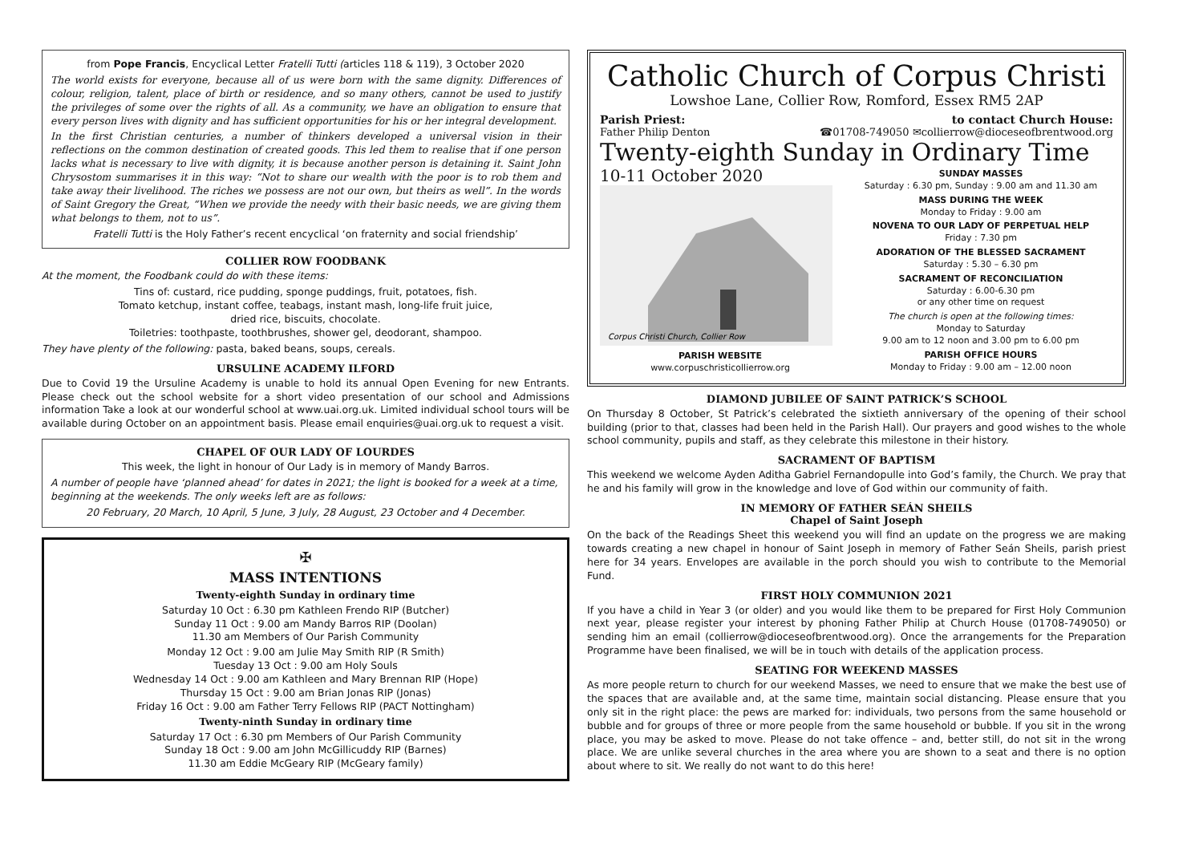from Pope Francis, Encyclical Letter Fratelli Tutti (articles 118 & 119), 3 October 2020
The world exists for everyone, because all of us were born with the same dignity. Differences of colour, religion, talent, place of birth or residence, and so many others, cannot be used to justify the privileges of some over the rights of all. As a community, we have an obligation to ensure that every person lives with dignity and has sufficient opportunities for his or her integral development.
In the first Christian centuries, a number of thinkers developed a universal vision in their reflections on the common destination of created goods. This led them to realise that if one person lacks what is necessary to live with dignity, it is because another person is detaining it. Saint John Chrysostom summarises it in this way: “Not to share our wealth with the poor is to rob them and take away their livelihood. The riches we possess are not our own, but theirs as well”. In the words of Saint Gregory the Great, “When we provide the needy with their basic needs, we are giving them what belongs to them, not to us”.
Fratelli Tutti is the Holy Father’s recent encyclical ‘on fraternity and social friendship’
COLLIER ROW FOODBANK
At the moment, the Foodbank could do with these items:
Tins of: custard, rice pudding, sponge puddings, fruit, potatoes, fish.
Tomato ketchup, instant coffee, teabags, instant mash, long-life fruit juice,
dried rice, biscuits, chocolate.
Toiletries: toothpaste, toothbrushes, shower gel, deodorant, shampoo.
They have plenty of the following: pasta, baked beans, soups, cereals.
URSULINE ACADEMY ILFORD
Due to Covid 19 the Ursuline Academy is unable to hold its annual Open Evening for new Entrants. Please check out the school website for a short video presentation of our school and Admissions information Take a look at our wonderful school at www.uai.org.uk. Limited individual school tours will be available during October on an appointment basis. Please email enquiries@uai.org.uk to request a visit.
CHAPEL OF OUR LADY OF LOURDES
This week, the light in honour of Our Lady is in memory of Mandy Barros.
A number of people have ‘planned ahead’ for dates in 2021; the light is booked for a week at a time, beginning at the weekends. The only weeks left are as follows:
20 February, 20 March, 10 April, 5 June, 3 July, 28 August, 23 October and 4 December.
✠
MASS INTENTIONS
Twenty-eighth Sunday in ordinary time
Saturday 10 Oct : 6.30 pm Kathleen Frendo RIP (Butcher)
Sunday 11 Oct : 9.00 am Mandy Barros RIP (Doolan)
11.30 am Members of Our Parish Community
Monday 12 Oct : 9.00 am Julie May Smith RIP (R Smith)
Tuesday 13 Oct : 9.00 am Holy Souls
Wednesday 14 Oct : 9.00 am Kathleen and Mary Brennan RIP (Hope)
Thursday 15 Oct : 9.00 am Brian Jonas RIP (Jonas)
Friday 16 Oct : 9.00 am Father Terry Fellows RIP (PACT Nottingham)
Twenty-ninth Sunday in ordinary time
Saturday 17 Oct : 6.30 pm Members of Our Parish Community
Sunday 18 Oct : 9.00 am John McGillicuddy RIP (Barnes)
11.30 am Eddie McGeary RIP (McGeary family)
Catholic Church of Corpus Christi
Lowshoe Lane, Collier Row, Romford, Essex RM5 2AP
Parish Priest: to contact Church House:
Father Philip Denton ☎01708-749050 ✉collierrow@dioceseofbrentwood.org
Twenty-eighth Sunday in Ordinary Time
10-11 October 2020
Corpus Christi Church, Collier Row
PARISH WEBSITE
www.corpuschristicollierrow.org
SUNDAY MASSES
Saturday : 6.30 pm, Sunday : 9.00 am and 11.30 am
MASS DURING THE WEEK
Monday to Friday : 9.00 am
NOVENA TO OUR LADY OF PERPETUAL HELP
Friday : 7.30 pm
ADORATION OF THE BLESSED SACRAMENT
Saturday : 5.30 – 6.30 pm
SACRAMENT OF RECONCILIATION
Saturday : 6.00-6.30 pm
or any other time on request
The church is open at the following times:
Monday to Saturday
9.00 am to 12 noon and 3.00 pm to 6.00 pm
PARISH OFFICE HOURS
Monday to Friday : 9.00 am – 12.00 noon
DIAMOND JUBILEE OF SAINT PATRICK’S SCHOOL
On Thursday 8 October, St Patrick’s celebrated the sixtieth anniversary of the opening of their school building (prior to that, classes had been held in the Parish Hall). Our prayers and good wishes to the whole school community, pupils and staff, as they celebrate this milestone in their history.
SACRAMENT OF BAPTISM
This weekend we welcome Ayden Aditha Gabriel Fernandopulle into God’s family, the Church. We pray that he and his family will grow in the knowledge and love of God within our community of faith.
IN MEMORY OF FATHER SEÁN SHEILS
Chapel of Saint Joseph
On the back of the Readings Sheet this weekend you will find an update on the progress we are making towards creating a new chapel in honour of Saint Joseph in memory of Father Seán Sheils, parish priest here for 34 years. Envelopes are available in the porch should you wish to contribute to the Memorial Fund.
FIRST HOLY COMMUNION 2021
If you have a child in Year 3 (or older) and you would like them to be prepared for First Holy Communion next year, please register your interest by phoning Father Philip at Church House (01708-749050) or sending him an email (collierrow@dioceseofbrentwood.org). Once the arrangements for the Preparation Programme have been finalised, we will be in touch with details of the application process.
SEATING FOR WEEKEND MASSES
As more people return to church for our weekend Masses, we need to ensure that we make the best use of the spaces that are available and, at the same time, maintain social distancing. Please ensure that you only sit in the right place: the pews are marked for: individuals, two persons from the same household or bubble and for groups of three or more people from the same household or bubble. If you sit in the wrong place, you may be asked to move. Please do not take offence – and, better still, do not sit in the wrong place. We are unlike several churches in the area where you are shown to a seat and there is no option about where to sit. We really do not want to do this here!